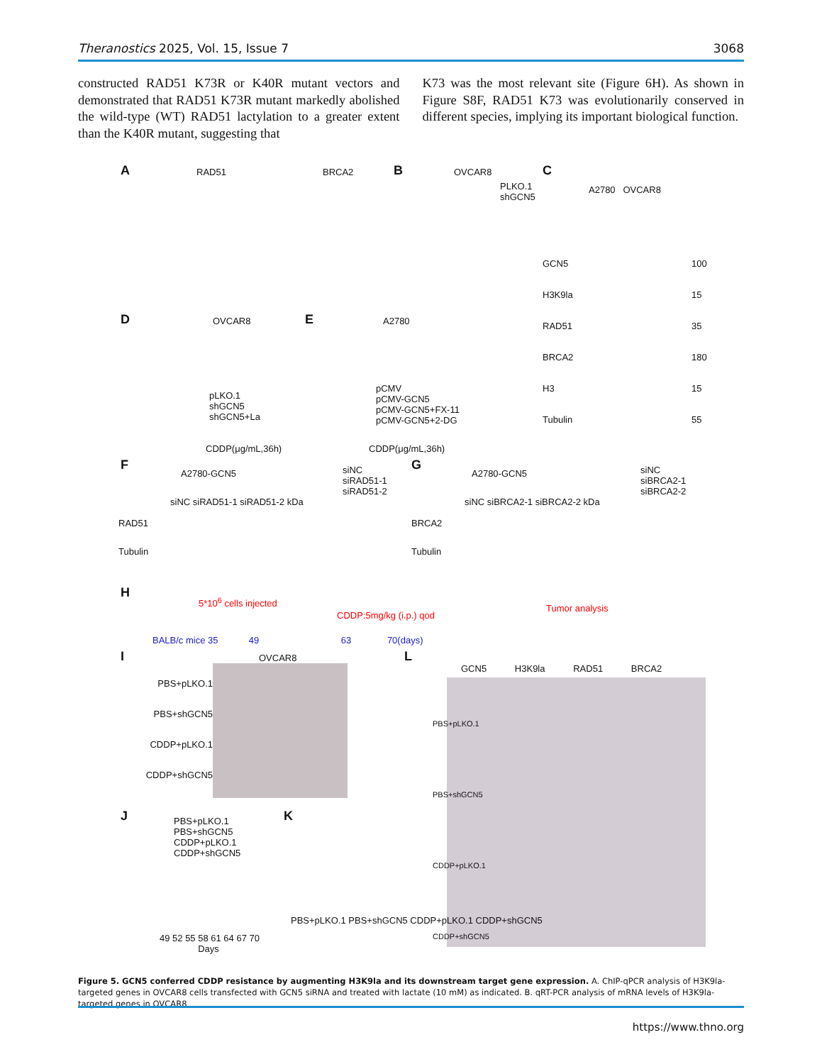Theranostics 2025, Vol. 15, Issue 7 3068
constructed RAD51 K73R or K40R mutant vectors and demonstrated that RAD51 K73R mutant markedly abolished the wild-type (WT) RAD51 lactylation to a greater extent than the K40R mutant, suggesting that
K73 was the most relevant site (Figure 6H). As shown in Figure S8F, RAD51 K73 was evolutionarily conserved in different species, implying its important biological function.
A RAD51 BRCA2 B OVCAR8
PLKO.1
shGCN5
C
A2780 OVCAR8
GCN5
H3K9la
RAD51
BRCA2
H3
Tubulin
100
15
35
180
15
55
D OVCAR8
pLKO.1
shGCN5
shGCN5+La
CDDP(μg/mL,36h)
E A2780
pCMV
pCMV-GCN5
pCMV-GCN5+FX-11
pCMV-GCN5+2-DG
CDDP(μg/mL,36h)
F
A2780-GCN5
siNC siRAD51-1 siRAD51-2 kDa
RAD51
Tubulin
siNC
siRAD51-1
siRAD51-2
G
A2780-GCN5
siNC siBRCA2-1 siBRCA2-2 kDa
BRCA2
Tubulin
siNC
siBRCA2-1
siBRCA2-2
H
5*10<sup>6</sup> cells injected
CDDP:5mg/kg (i.p.) qod
Tumor analysis
BALB/c mice 35 49 63 70(days)
I OVCAR8
PBS+pLKO.1
PBS+shGCN5
CDDP+pLKO.1
CDDP+shGCN5
L
GCN5 H3K9la RAD51 BRCA2
PBS+pLKO.1 PBS+shGCN5 CDDP+pLKO.1 CDDP+shGCN5
J
PBS+pLKO.1
PBS+shGCN5
CDDP+pLKO.1
CDDP+shGCN5
49 52 55 58 61 64 67 70
Days
K
PBS+pLKO.1 PBS+shGCN5 CDDP+pLKO.1 CDDP+shGCN5
Figure 5. GCN5 conferred CDDP resistance by augmenting H3K9la and its downstream target gene expression. A. ChIP-qPCR analysis of H3K9la-targeted genes in OVCAR8 cells transfected with GCN5 siRNA and treated with lactate (10 mM) as indicated. B. qRT-PCR analysis of mRNA levels of H3K9la-targeted genes in OVCAR8
https://www.thno.org